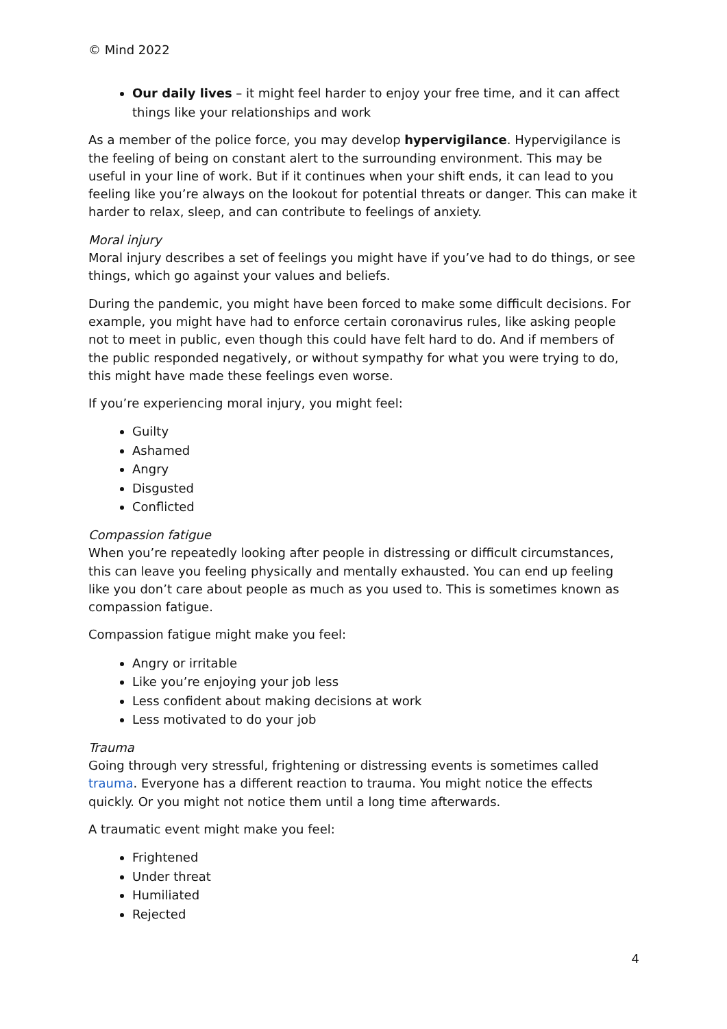© Mind 2022
Our daily lives – it might feel harder to enjoy your free time, and it can affect things like your relationships and work
As a member of the police force, you may develop hypervigilance. Hypervigilance is the feeling of being on constant alert to the surrounding environment. This may be useful in your line of work. But if it continues when your shift ends, it can lead to you feeling like you’re always on the lookout for potential threats or danger. This can make it harder to relax, sleep, and can contribute to feelings of anxiety.
Moral injury
Moral injury describes a set of feelings you might have if you’ve had to do things, or see things, which go against your values and beliefs.
During the pandemic, you might have been forced to make some difficult decisions. For example, you might have had to enforce certain coronavirus rules, like asking people not to meet in public, even though this could have felt hard to do. And if members of the public responded negatively, or without sympathy for what you were trying to do, this might have made these feelings even worse.
If you’re experiencing moral injury, you might feel:
Guilty
Ashamed
Angry
Disgusted
Conflicted
Compassion fatigue
When you’re repeatedly looking after people in distressing or difficult circumstances, this can leave you feeling physically and mentally exhausted. You can end up feeling like you don’t care about people as much as you used to. This is sometimes known as compassion fatigue.
Compassion fatigue might make you feel:
Angry or irritable
Like you’re enjoying your job less
Less confident about making decisions at work
Less motivated to do your job
Trauma
Going through very stressful, frightening or distressing events is sometimes called trauma. Everyone has a different reaction to trauma. You might notice the effects quickly. Or you might not notice them until a long time afterwards.
A traumatic event might make you feel:
Frightened
Under threat
Humiliated
Rejected
4